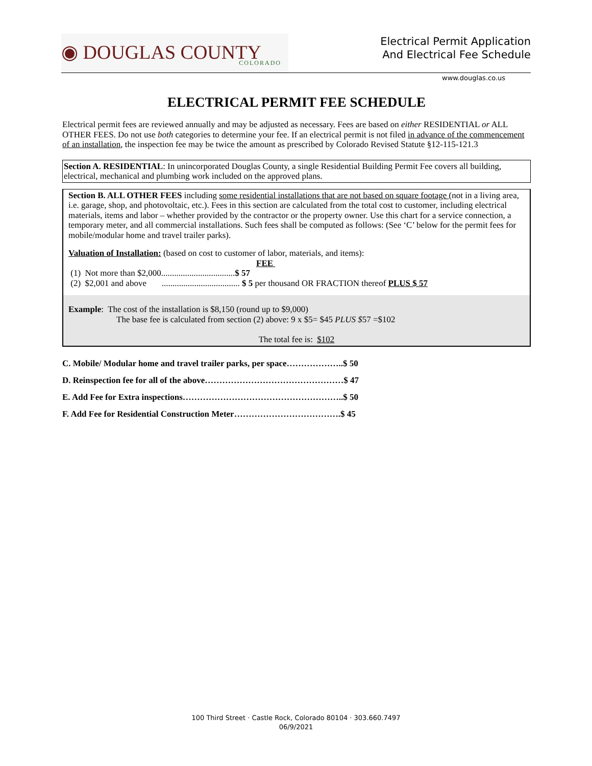◉ DOUGLAS COUNTY
COLORADO
Electrical Permit Application
And Electrical Fee Schedule
www.douglas.co.us
ELECTRICAL PERMIT FEE SCHEDULE
Electrical permit fees are reviewed annually and may be adjusted as necessary. Fees are based on either RESIDENTIAL or ALL OTHER FEES. Do not use both categories to determine your fee. If an electrical permit is not filed in advance of the commencement of an installation, the inspection fee may be twice the amount as prescribed by Colorado Revised Statute §12-115-121.3
Section A. RESIDENTIAL: In unincorporated Douglas County, a single Residential Building Permit Fee covers all building, electrical, mechanical and plumbing work included on the approved plans.
Section B. ALL OTHER FEES including some residential installations that are not based on square footage (not in a living area, i.e. garage, shop, and photovoltaic, etc.). Fees in this section are calculated from the total cost to customer, including electrical materials, items and labor – whether provided by the contractor or the property owner. Use this chart for a service connection, a temporary meter, and all commercial installations. Such fees shall be computed as follows: (See ‘C’ below for the permit fees for mobile/modular home and travel trailer parks).
Valuation of Installation: (based on cost to customer of labor, materials, and items):
FEE
(1) Not more than $2,000..................................$ 57
(2) $2,001 and above .................................... $ 5 per thousand OR FRACTION thereof PLUS $ 57
Example: The cost of the installation is $8,150 (round up to $9,000)
The base fee is calculated from section (2) above: 9 x $5= $45 PLUS $57 =$102
The total fee is: $102
C. Mobile/ Modular home and travel trailer parks, per space………………..$ 50
D. Reinspection fee for all of the above…………………………………………$ 47
E. Add Fee for Extra inspections………………………………………………..$ 50
F. Add Fee for Residential Construction Meter……………………………….$ 45
100 Third Street · Castle Rock, Colorado 80104 · 303.660.7497
06/9/2021